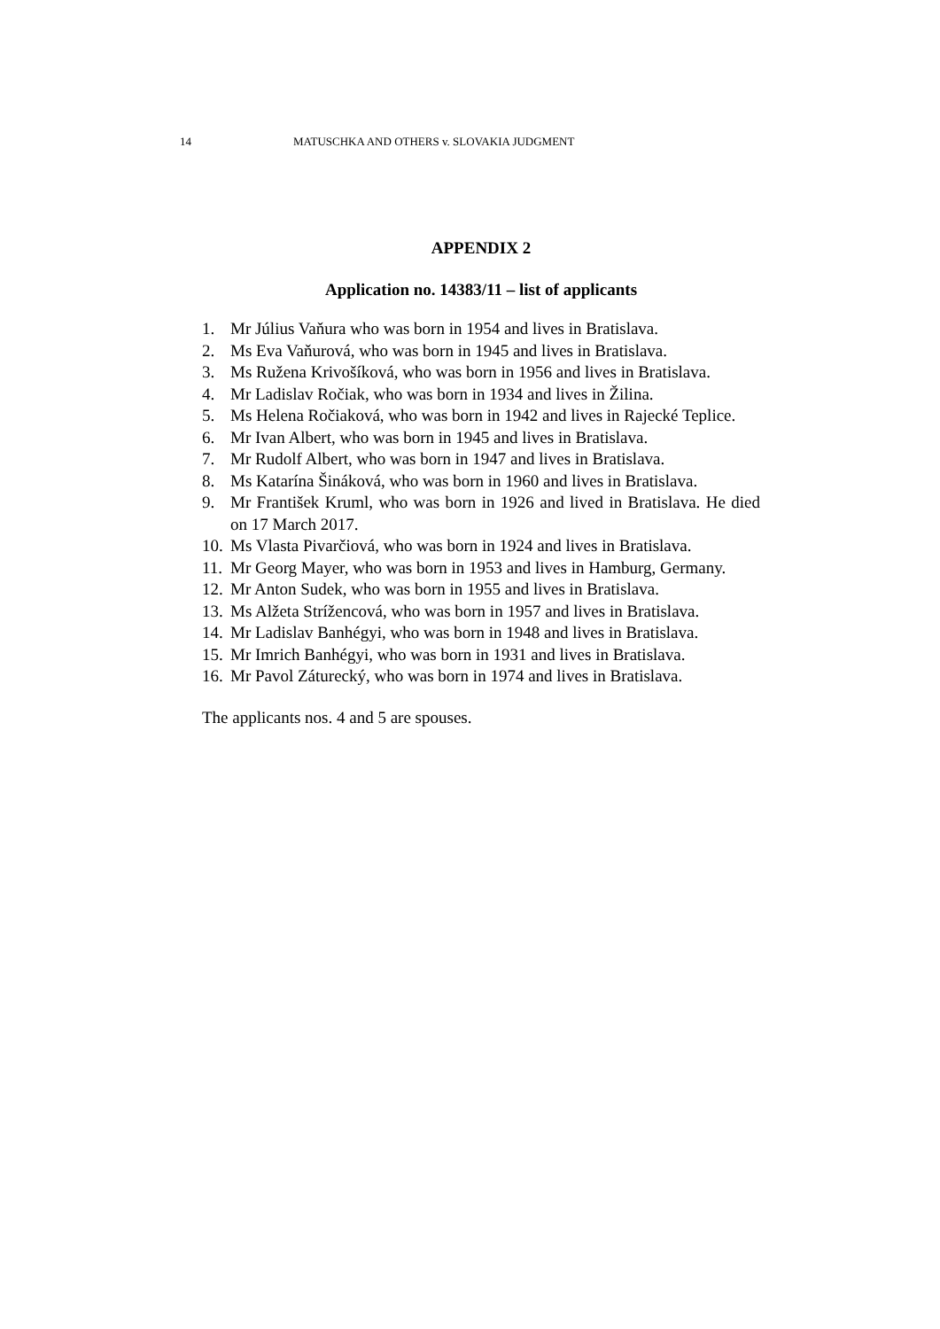14 MATUSCHKA AND OTHERS v. SLOVAKIA JUDGMENT
APPENDIX 2
Application no. 14383/11 – list of applicants
1. Mr Július Vaňura who was born in 1954 and lives in Bratislava.
2. Ms Eva Vaňurová, who was born in 1945 and lives in Bratislava.
3. Ms Ružena Krivošíková, who was born in 1956 and lives in Bratislava.
4. Mr Ladislav Ročiak, who was born in 1934 and lives in Žilina.
5. Ms Helena Ročiaková, who was born in 1942 and lives in Rajecké Teplice.
6. Mr Ivan Albert, who was born in 1945 and lives in Bratislava.
7. Mr Rudolf Albert, who was born in 1947 and lives in Bratislava.
8. Ms Katarína Šináková, who was born in 1960 and lives in Bratislava.
9. Mr František Kruml, who was born in 1926 and lived in Bratislava. He died on 17 March 2017.
10. Ms Vlasta Pivarčiová, who was born in 1924 and lives in Bratislava.
11. Mr Georg Mayer, who was born in 1953 and lives in Hamburg, Germany.
12. Mr Anton Sudek, who was born in 1955 and lives in Bratislava.
13. Ms Alžeta Strížencová, who was born in 1957 and lives in Bratislava.
14. Mr Ladislav Banhégyi, who was born in 1948 and lives in Bratislava.
15. Mr Imrich Banhégyi, who was born in 1931 and lives in Bratislava.
16. Mr Pavol Záturecký, who was born in 1974 and lives in Bratislava.
The applicants nos. 4 and 5 are spouses.